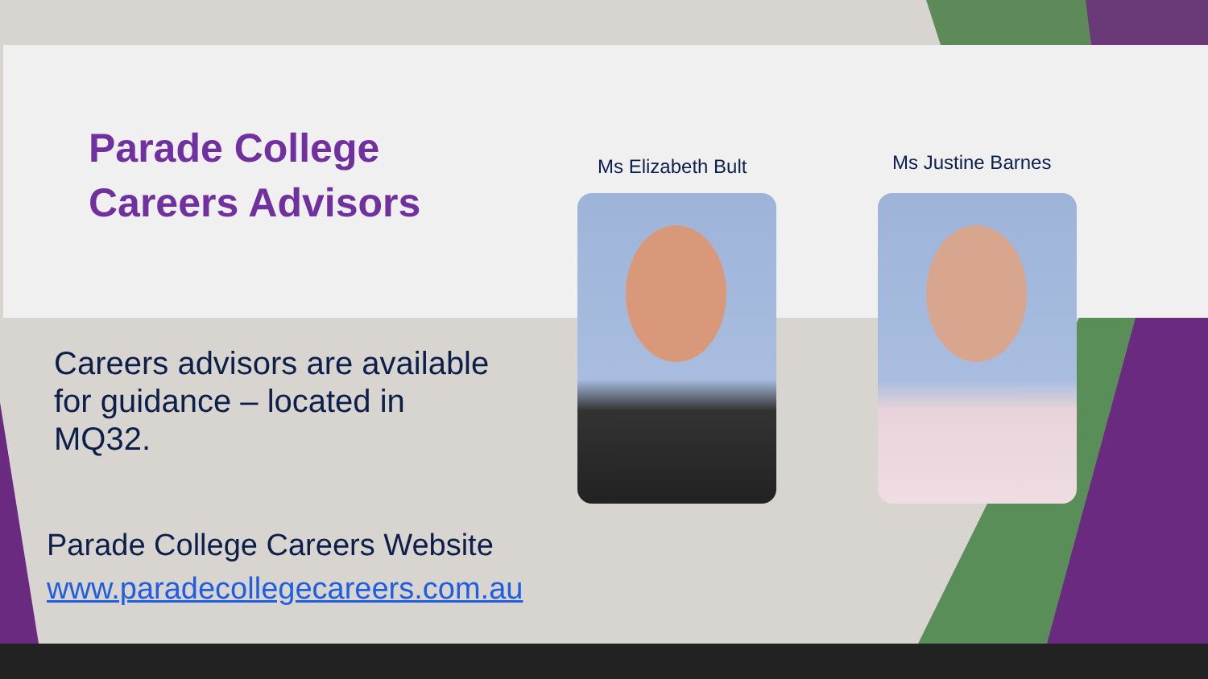Parade College
Careers Advisors
Careers advisors are available for guidance – located in MQ32.
Parade College Careers Website
www.paradecollegecareers.com.au
Ms Elizabeth Bult Ms Justine Barnes